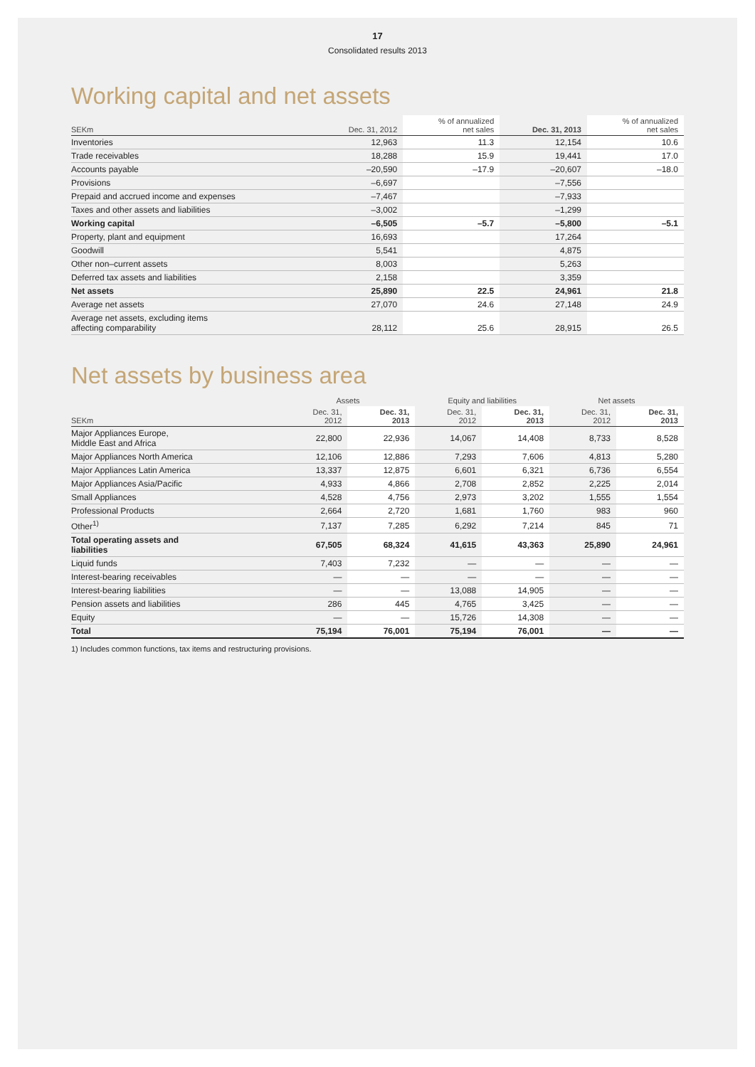17
Consolidated results 2013
Working capital and net assets
| SEKm | Dec. 31, 2012 | % of annualized net sales | Dec. 31, 2013 | % of annualized net sales |
| --- | --- | --- | --- | --- |
| Inventories | 12,963 | 11.3 | 12,154 | 10.6 |
| Trade receivables | 18,288 | 15.9 | 19,441 | 17.0 |
| Accounts payable | –20,590 | –17.9 | –20,607 | –18.0 |
| Provisions | –6,697 | | –7,556 | |
| Prepaid and accrued income and expenses | –7,467 | | –7,933 | |
| Taxes and other assets and liabilities | –3,002 | | –1,299 | |
| Working capital | –6,505 | –5.7 | –5,800 | –5.1 |
| Property, plant and equipment | 16,693 | | 17,264 | |
| Goodwill | 5,541 | | 4,875 | |
| Other non–current assets | 8,003 | | 5,263 | |
| Deferred tax assets and liabilities | 2,158 | | 3,359 | |
| Net assets | 25,890 | 22.5 | 24,961 | 21.8 |
| Average net assets | 27,070 | 24.6 | 27,148 | 24.9 |
| Average net assets, excluding items affecting comparability | 28,112 | 25.6 | 28,915 | 26.5 |
Net assets by business area
| | Assets | | Equity and liabilities | | Net assets | |
| --- | --- | --- | --- | --- | --- | --- |
| SEKm | Dec. 31, 2012 | Dec. 31, 2013 | Dec. 31, 2012 | Dec. 31, 2013 | Dec. 31, 2012 | Dec. 31, 2013 |
| Major Appliances Europe, Middle East and Africa | 22,800 | 22,936 | 14,067 | 14,408 | 8,733 | 8,528 |
| Major Appliances North America | 12,106 | 12,886 | 7,293 | 7,606 | 4,813 | 5,280 |
| Major Appliances Latin America | 13,337 | 12,875 | 6,601 | 6,321 | 6,736 | 6,554 |
| Major Appliances Asia/Pacific | 4,933 | 4,866 | 2,708 | 2,852 | 2,225 | 2,014 |
| Small Appliances | 4,528 | 4,756 | 2,973 | 3,202 | 1,555 | 1,554 |
| Professional Products | 2,664 | 2,720 | 1,681 | 1,760 | 983 | 960 |
| Other<sup>1)</sup> | 7,137 | 7,285 | 6,292 | 7,214 | 845 | 71 |
| Total operating assets and liabilities | 67,505 | 68,324 | 41,615 | 43,363 | 25,890 | 24,961 |
| Liquid funds | 7,403 | 7,232 | — | — | — | — |
| Interest-bearing receivables | — | — | — | — | — | — |
| Interest-bearing liabilities | — | — | 13,088 | 14,905 | — | — |
| Pension assets and liabilities | 286 | 445 | 4,765 | 3,425 | — | — |
| Equity | — | — | 15,726 | 14,308 | — | — |
| Total | 75,194 | 76,001 | 75,194 | 76,001 | — | — |
1) Includes common functions, tax items and restructuring provisions.